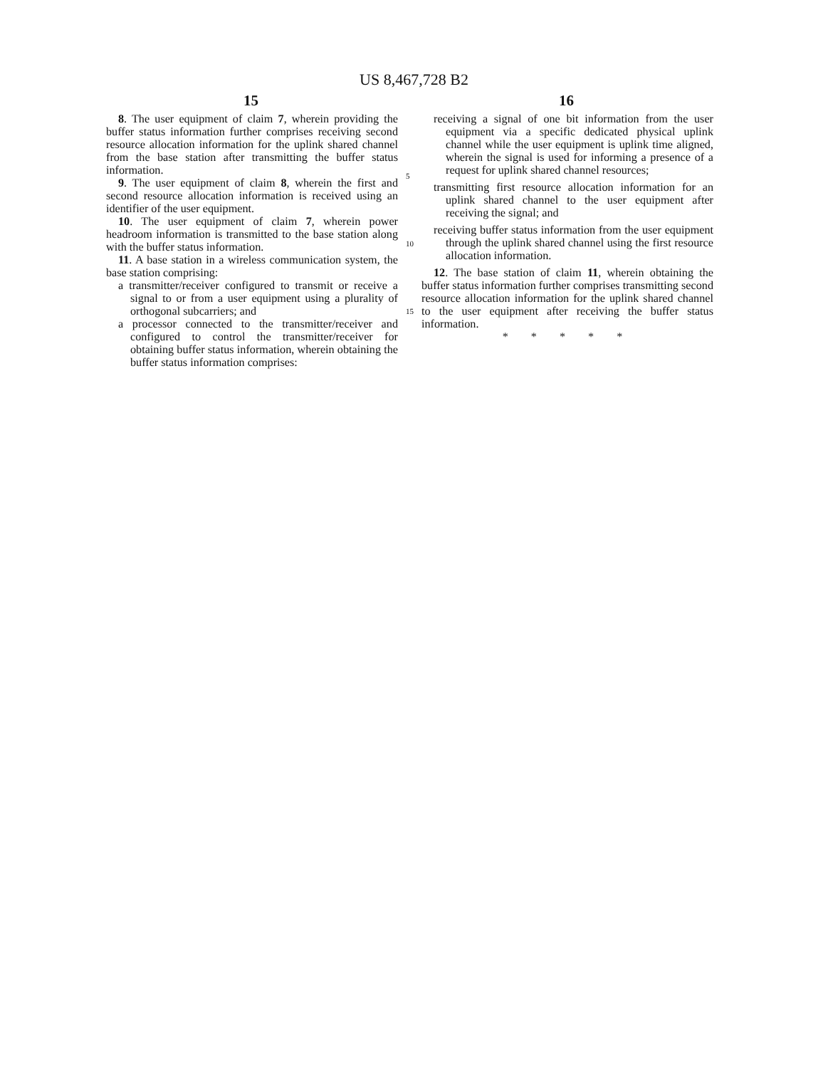US 8,467,728 B2
15 16
8. The user equipment of claim 7, wherein providing the buffer status information further comprises receiving second resource allocation information for the uplink shared channel from the base station after transmitting the buffer status information.
9. The user equipment of claim 8, wherein the first and second resource allocation information is received using an identifier of the user equipment.
10. The user equipment of claim 7, wherein power headroom information is transmitted to the base station along with the buffer status information.
11. A base station in a wireless communication system, the base station comprising:
a transmitter/receiver configured to transmit or receive a signal to or from a user equipment using a plurality of orthogonal subcarriers; and
a processor connected to the transmitter/receiver and configured to control the transmitter/receiver for obtaining buffer status information, wherein obtaining the buffer status information comprises:
5
10
15
receiving a signal of one bit information from the user equipment via a specific dedicated physical uplink channel while the user equipment is uplink time aligned, wherein the signal is used for informing a presence of a request for uplink shared channel resources;
transmitting first resource allocation information for an uplink shared channel to the user equipment after receiving the signal; and
receiving buffer status information from the user equipment through the uplink shared channel using the first resource allocation information.
12. The base station of claim 11, wherein obtaining the buffer status information further comprises transmitting second resource allocation information for the uplink shared channel to the user equipment after receiving the buffer status information.
* * * * *